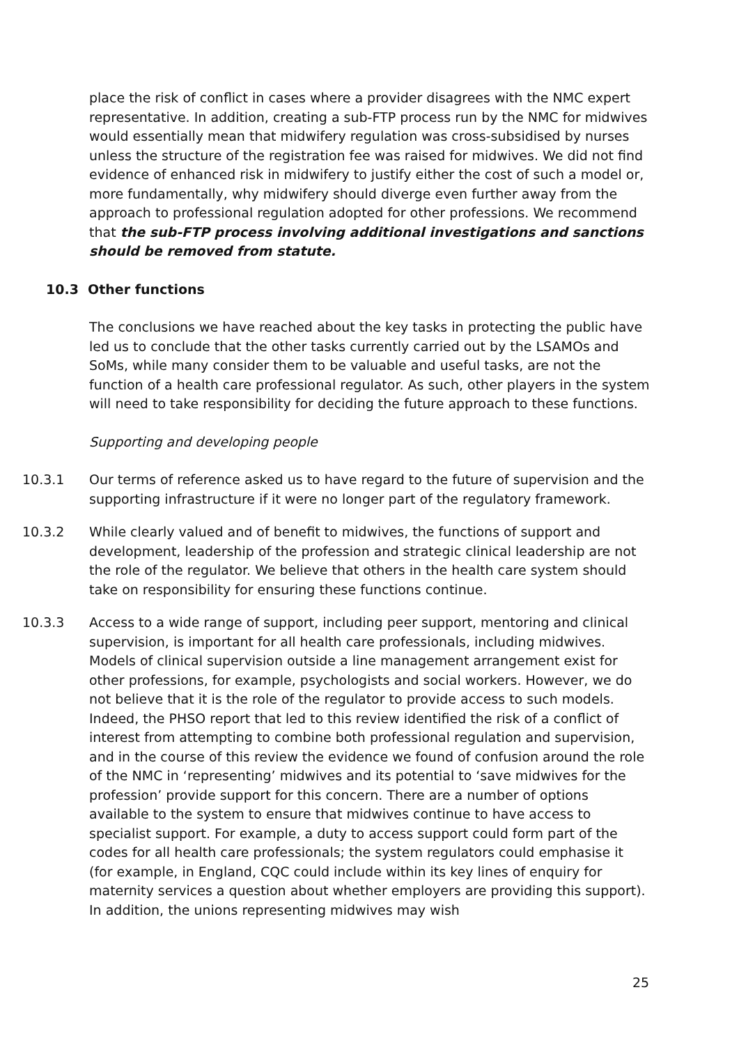place the risk of conflict in cases where a provider disagrees with the NMC expert representative. In addition, creating a sub-FTP process run by the NMC for midwives would essentially mean that midwifery regulation was cross-subsidised by nurses unless the structure of the registration fee was raised for midwives. We did not find evidence of enhanced risk in midwifery to justify either the cost of such a model or, more fundamentally, why midwifery should diverge even further away from the approach to professional regulation adopted for other professions. We recommend that the sub-FTP process involving additional investigations and sanctions should be removed from statute.
10.3 Other functions
The conclusions we have reached about the key tasks in protecting the public have led us to conclude that the other tasks currently carried out by the LSAMOs and SoMs, while many consider them to be valuable and useful tasks, are not the function of a health care professional regulator. As such, other players in the system will need to take responsibility for deciding the future approach to these functions.
Supporting and developing people
10.3.1 Our terms of reference asked us to have regard to the future of supervision and the supporting infrastructure if it were no longer part of the regulatory framework.
10.3.2 While clearly valued and of benefit to midwives, the functions of support and development, leadership of the profession and strategic clinical leadership are not the role of the regulator. We believe that others in the health care system should take on responsibility for ensuring these functions continue.
10.3.3 Access to a wide range of support, including peer support, mentoring and clinical supervision, is important for all health care professionals, including midwives. Models of clinical supervision outside a line management arrangement exist for other professions, for example, psychologists and social workers. However, we do not believe that it is the role of the regulator to provide access to such models. Indeed, the PHSO report that led to this review identified the risk of a conflict of interest from attempting to combine both professional regulation and supervision, and in the course of this review the evidence we found of confusion around the role of the NMC in ‘representing’ midwives and its potential to ‘save midwives for the profession’ provide support for this concern. There are a number of options available to the system to ensure that midwives continue to have access to specialist support. For example, a duty to access support could form part of the codes for all health care professionals; the system regulators could emphasise it (for example, in England, CQC could include within its key lines of enquiry for maternity services a question about whether employers are providing this support). In addition, the unions representing midwives may wish
25